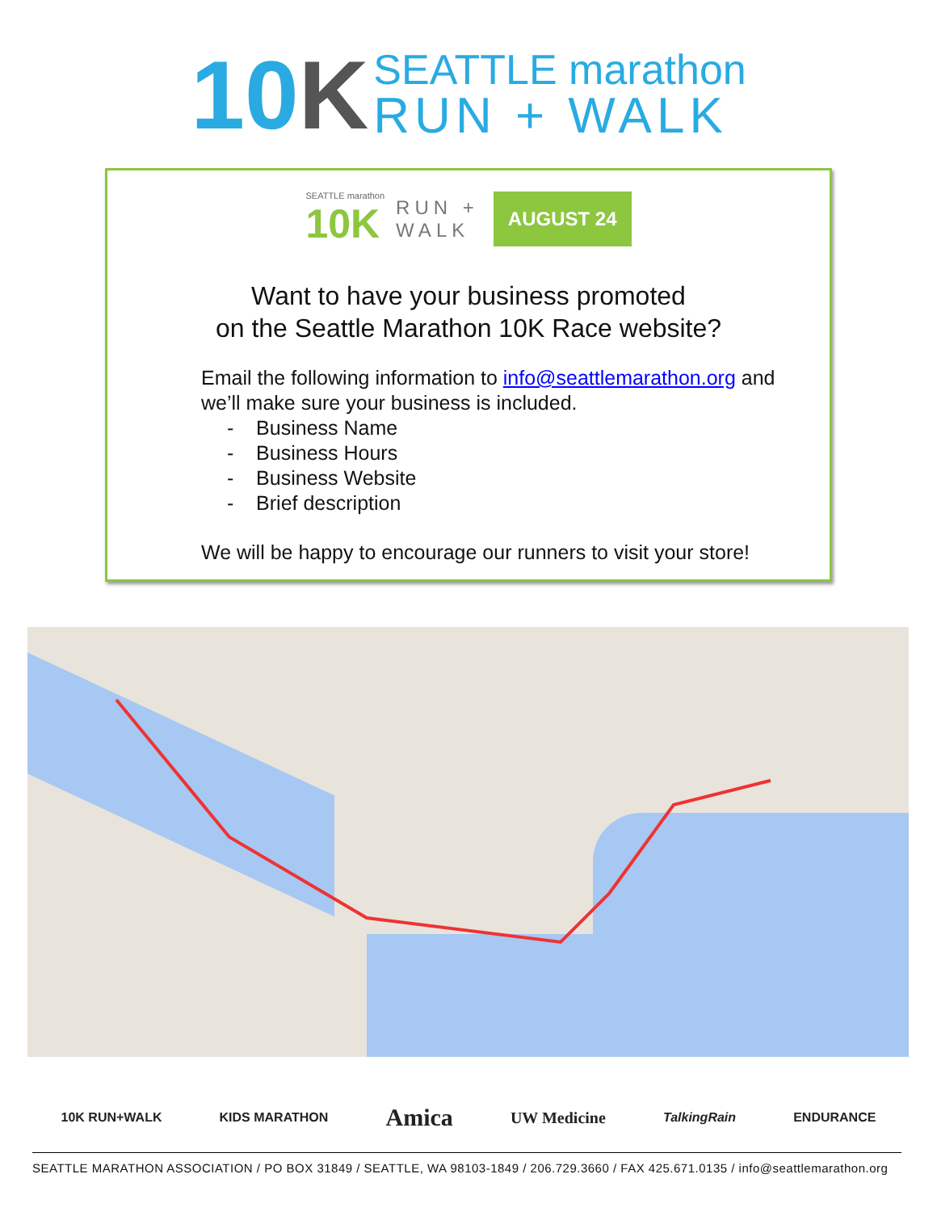10 K
SEATTLE marathon
RUN + WALK
SEATTLE marathon
10K
RUN +
WALK
AUGUST 24
Want to have your business promoted
on the Seattle Marathon 10K Race website?
Email the following information to info@seattlemarathon.org and
we’ll make sure your business is included.
- Business Name
- Business Hours
- Business Website
- Brief description
We will be happy to encourage our runners to visit your store!
10K RUN+WALK KIDS MARATHON Amica UW Medicine TalkingRain ENDURANCE
SEATTLE MARATHON ASSOCIATION / PO BOX 31849 / SEATTLE, WA 98103-1849 / 206.729.3660 / FAX 425.671.0135 / info@seattlemarathon.org